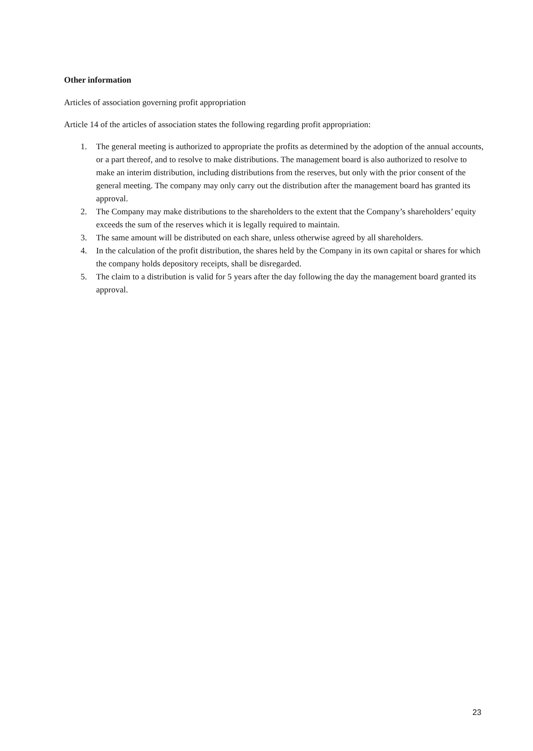Other information
Articles of association governing profit appropriation
Article 14 of the articles of association states the following regarding profit appropriation:
1. The general meeting is authorized to appropriate the profits as determined by the adoption of the annual accounts, or a part thereof, and to resolve to make distributions. The management board is also authorized to resolve to make an interim distribution, including distributions from the reserves, but only with the prior consent of the general meeting. The company may only carry out the distribution after the management board has granted its approval.
2. The Company may make distributions to the shareholders to the extent that the Company’s shareholders’ equity exceeds the sum of the reserves which it is legally required to maintain.
3. The same amount will be distributed on each share, unless otherwise agreed by all shareholders.
4. In the calculation of the profit distribution, the shares held by the Company in its own capital or shares for which the company holds depository receipts, shall be disregarded.
5. The claim to a distribution is valid for 5 years after the day following the day the management board granted its approval.
23